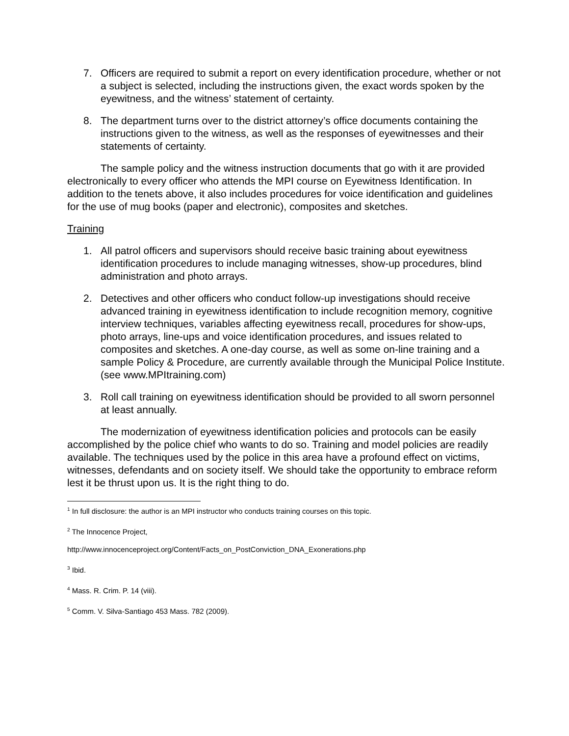7. Officers are required to submit a report on every identification procedure, whether or not a subject is selected, including the instructions given, the exact words spoken by the eyewitness, and the witness’ statement of certainty.
8. The department turns over to the district attorney’s office documents containing the instructions given to the witness, as well as the responses of eyewitnesses and their statements of certainty.
The sample policy and the witness instruction documents that go with it are provided electronically to every officer who attends the MPI course on Eyewitness Identification. In addition to the tenets above, it also includes procedures for voice identification and guidelines for the use of mug books (paper and electronic), composites and sketches.
Training
1. All patrol officers and supervisors should receive basic training about eyewitness identification procedures to include managing witnesses, show-up procedures, blind administration and photo arrays.
2. Detectives and other officers who conduct follow-up investigations should receive advanced training in eyewitness identification to include recognition memory, cognitive interview techniques, variables affecting eyewitness recall, procedures for show-ups, photo arrays, line-ups and voice identification procedures, and issues related to composites and sketches. A one-day course, as well as some on-line training and a sample Policy & Procedure, are currently available through the Municipal Police Institute. (see www.MPItraining.com)
3. Roll call training on eyewitness identification should be provided to all sworn personnel at least annually.
The modernization of eyewitness identification policies and protocols can be easily accomplished by the police chief who wants to do so. Training and model policies are readily available. The techniques used by the police in this area have a profound effect on victims, witnesses, defendants and on society itself. We should take the opportunity to embrace reform lest it be thrust upon us. It is the right thing to do.
<sup>1</sup> In full disclosure: the author is an MPI instructor who conducts training courses on this topic.
<sup>2</sup> The Innocence Project,
http://www.innocenceproject.org/Content/Facts_on_PostConviction_DNA_Exonerations.php
<sup>3</sup> Ibid.
<sup>4</sup> Mass. R. Crim. P. 14 (viii).
<sup>5</sup> Comm. V. Silva-Santiago 453 Mass. 782 (2009).